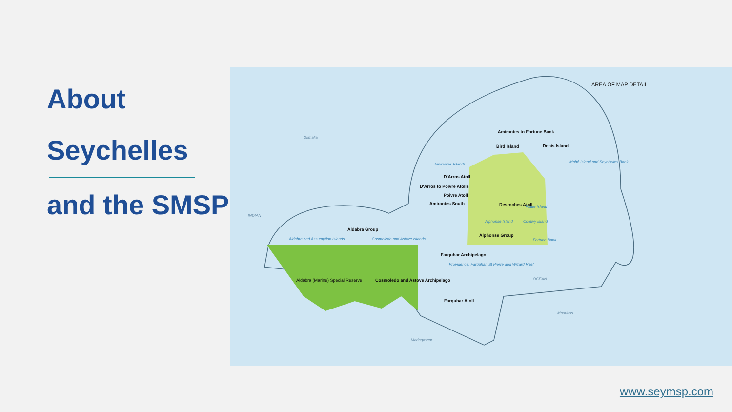About
Seychelles
and the SMSP
Amirantes to Fortune Bank
Bird Island Denis Island
Mahé Island and Seychelles Bank
Amirantes Islands
D'Arros Atoll
D'Arros to Poivre Atolls
Poivre Atoll
Amirantes South Desroches Atoll Platte Island
Alphonse Island Coetivy Island
Alphonse Group
Fortune Bank
Aldabra Group
Aldabra and Assumption Islands Cosmoledo and Astove Islands
Aldabra (Marine) Special Reserve
Cosmoledo and Astove Archipelago
Farquhar Archipelago
Providence, Farquhar, St Pierre and Wizard Reef
Farquhar Atoll
AREA OF MAP DETAIL
Somalia
INDIAN
OCEAN
Madagascar
Mauritius
www.seymsp.com